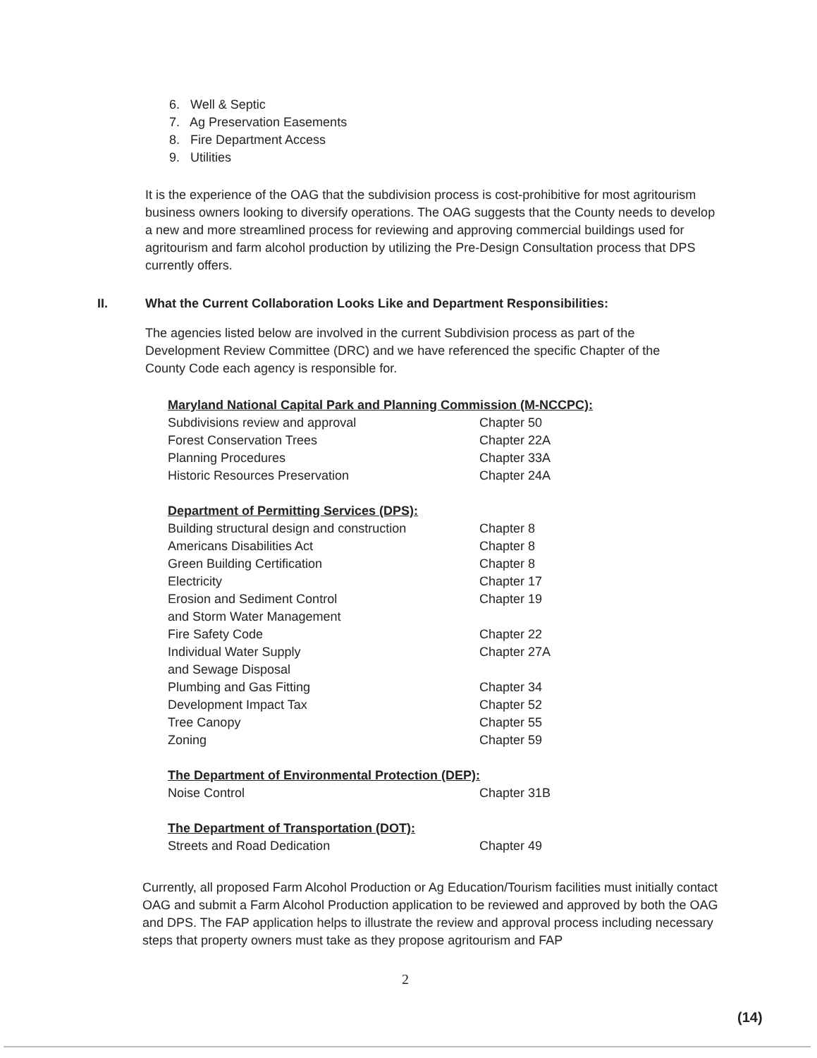6. Well & Septic
7. Ag Preservation Easements
8. Fire Department Access
9. Utilities
It is the experience of the OAG that the subdivision process is cost-prohibitive for most agritourism business owners looking to diversify operations. The OAG suggests that the County needs to develop a new and more streamlined process for reviewing and approving commercial buildings used for agritourism and farm alcohol production by utilizing the Pre-Design Consultation process that DPS currently offers.
II. What the Current Collaboration Looks Like and Department Responsibilities:
The agencies listed below are involved in the current Subdivision process as part of the Development Review Committee (DRC) and we have referenced the specific Chapter of the County Code each agency is responsible for.
| Maryland National Capital Park and Planning Commission (M-NCCPC): | |
| Subdivisions review and approval | Chapter 50 |
| Forest Conservation Trees | Chapter 22A |
| Planning Procedures | Chapter 33A |
| Historic Resources Preservation | Chapter 24A |
| Department of Permitting Services (DPS): | |
| Building structural design and construction | Chapter 8 |
| Americans Disabilities Act | Chapter 8 |
| Green Building Certification | Chapter 8 |
| Electricity | Chapter 17 |
| Erosion and Sediment Control and Storm Water Management | Chapter 19 |
| Fire Safety Code | Chapter 22 |
| Individual Water Supply and Sewage Disposal | Chapter 27A |
| Plumbing and Gas Fitting | Chapter 34 |
| Development Impact Tax | Chapter 52 |
| Tree Canopy | Chapter 55 |
| Zoning | Chapter 59 |
| The Department of Environmental Protection (DEP): | |
| Noise Control | Chapter 31B |
| The Department of Transportation (DOT): | |
| Streets and Road Dedication | Chapter 49 |
Currently, all proposed Farm Alcohol Production or Ag Education/Tourism facilities must initially contact OAG and submit a Farm Alcohol Production application to be reviewed and approved by both the OAG and DPS. The FAP application helps to illustrate the review and approval process including necessary steps that property owners must take as they propose agritourism and FAP
2
(14)